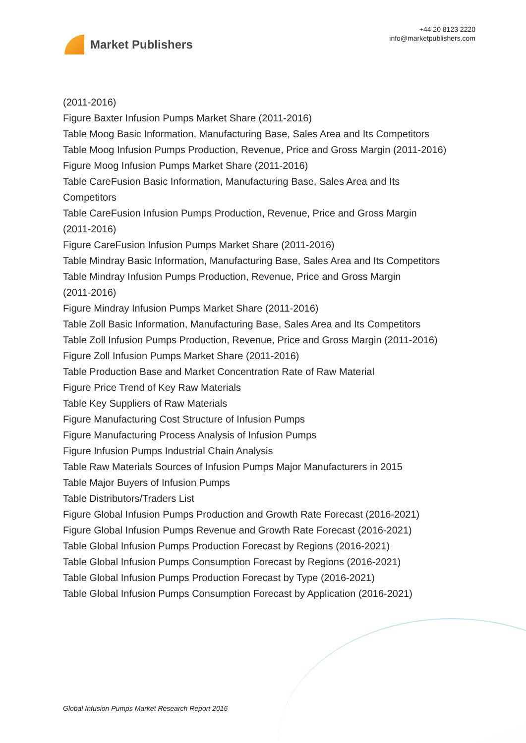Market Publishers
+44 20 8123 2220
info@marketpublishers.com
(2011-2016)
Figure Baxter Infusion Pumps Market Share (2011-2016)
Table Moog Basic Information, Manufacturing Base, Sales Area and Its Competitors
Table Moog Infusion Pumps Production, Revenue, Price and Gross Margin (2011-2016)
Figure Moog Infusion Pumps Market Share (2011-2016)
Table CareFusion Basic Information, Manufacturing Base, Sales Area and Its
Competitors
Table CareFusion Infusion Pumps Production, Revenue, Price and Gross Margin
(2011-2016)
Figure CareFusion Infusion Pumps Market Share (2011-2016)
Table Mindray Basic Information, Manufacturing Base, Sales Area and Its Competitors
Table Mindray Infusion Pumps Production, Revenue, Price and Gross Margin
(2011-2016)
Figure Mindray Infusion Pumps Market Share (2011-2016)
Table Zoll Basic Information, Manufacturing Base, Sales Area and Its Competitors
Table Zoll Infusion Pumps Production, Revenue, Price and Gross Margin (2011-2016)
Figure Zoll Infusion Pumps Market Share (2011-2016)
Table Production Base and Market Concentration Rate of Raw Material
Figure Price Trend of Key Raw Materials
Table Key Suppliers of Raw Materials
Figure Manufacturing Cost Structure of Infusion Pumps
Figure Manufacturing Process Analysis of Infusion Pumps
Figure Infusion Pumps Industrial Chain Analysis
Table Raw Materials Sources of Infusion Pumps Major Manufacturers in 2015
Table Major Buyers of Infusion Pumps
Table Distributors/Traders List
Figure Global Infusion Pumps Production and Growth Rate Forecast (2016-2021)
Figure Global Infusion Pumps Revenue and Growth Rate Forecast (2016-2021)
Table Global Infusion Pumps Production Forecast by Regions (2016-2021)
Table Global Infusion Pumps Consumption Forecast by Regions (2016-2021)
Table Global Infusion Pumps Production Forecast by Type (2016-2021)
Table Global Infusion Pumps Consumption Forecast by Application (2016-2021)
Global Infusion Pumps Market Research Report 2016